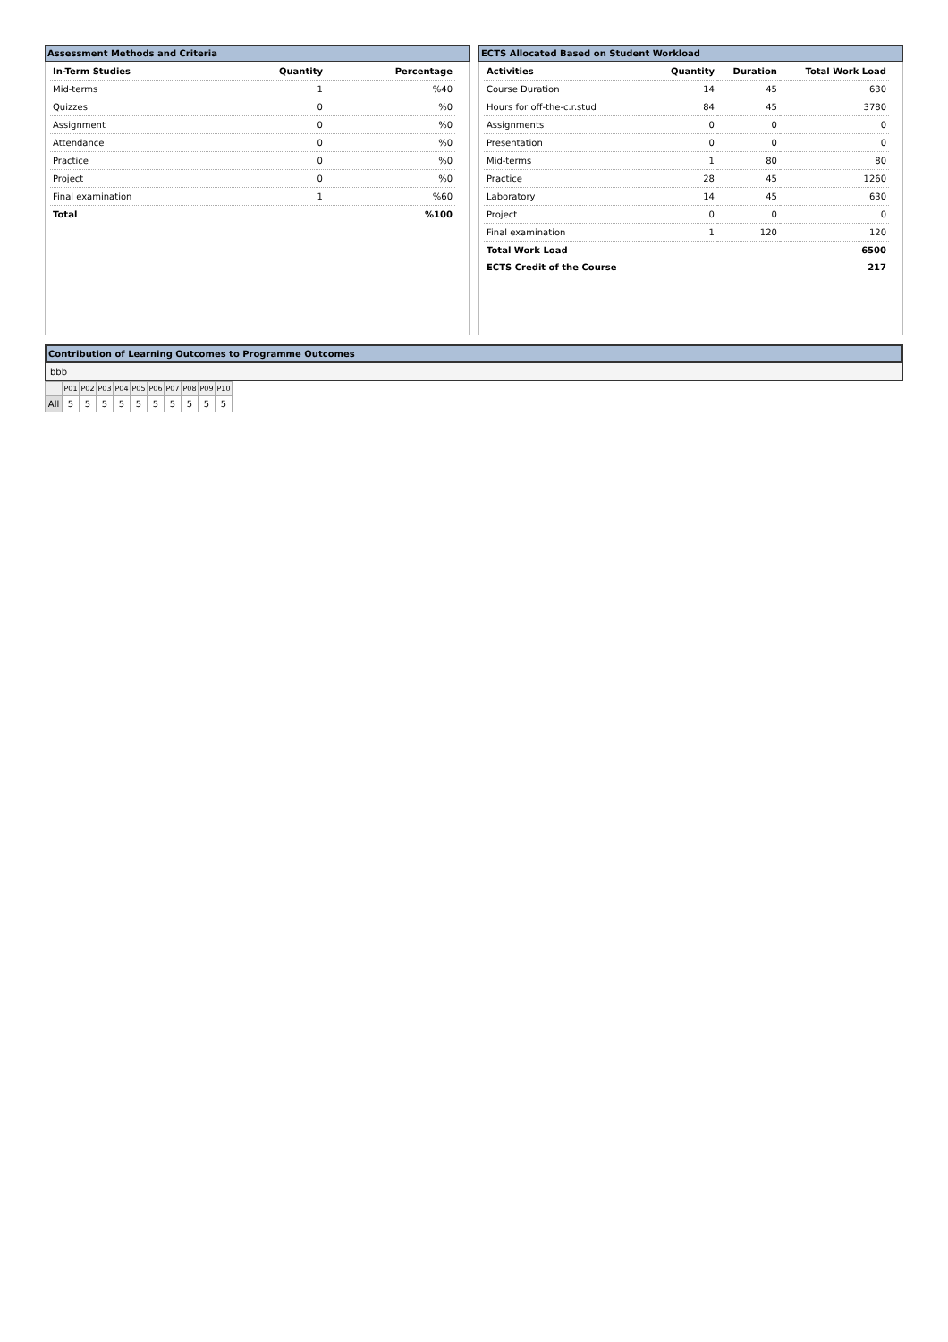Assessment Methods and Criteria
| In-Term Studies | Quantity | Percentage |
| --- | --- | --- |
| Mid-terms | 1 | %40 |
| Quizzes | 0 | %0 |
| Assignment | 0 | %0 |
| Attendance | 0 | %0 |
| Practice | 0 | %0 |
| Project | 0 | %0 |
| Final examination | 1 | %60 |
| Total | | %100 |
ECTS Allocated Based on Student Workload
| Activities | Quantity | Duration | Total Work Load |
| --- | --- | --- | --- |
| Course Duration | 14 | 45 | 630 |
| Hours for off-the-c.r.stud | 84 | 45 | 3780 |
| Assignments | 0 | 0 | 0 |
| Presentation | 0 | 0 | 0 |
| Mid-terms | 1 | 80 | 80 |
| Practice | 28 | 45 | 1260 |
| Laboratory | 14 | 45 | 630 |
| Project | 0 | 0 | 0 |
| Final examination | 1 | 120 | 120 |
| Total Work Load | | | 6500 |
| ECTS Credit of the Course | | | 217 |
Contribution of Learning Outcomes to Programme Outcomes
bbb
| | P01 | P02 | P03 | P04 | P05 | P06 | P07 | P08 | P09 | P10 |
| All | 5 | 5 | 5 | 5 | 5 | 5 | 5 | 5 | 5 | 5 |